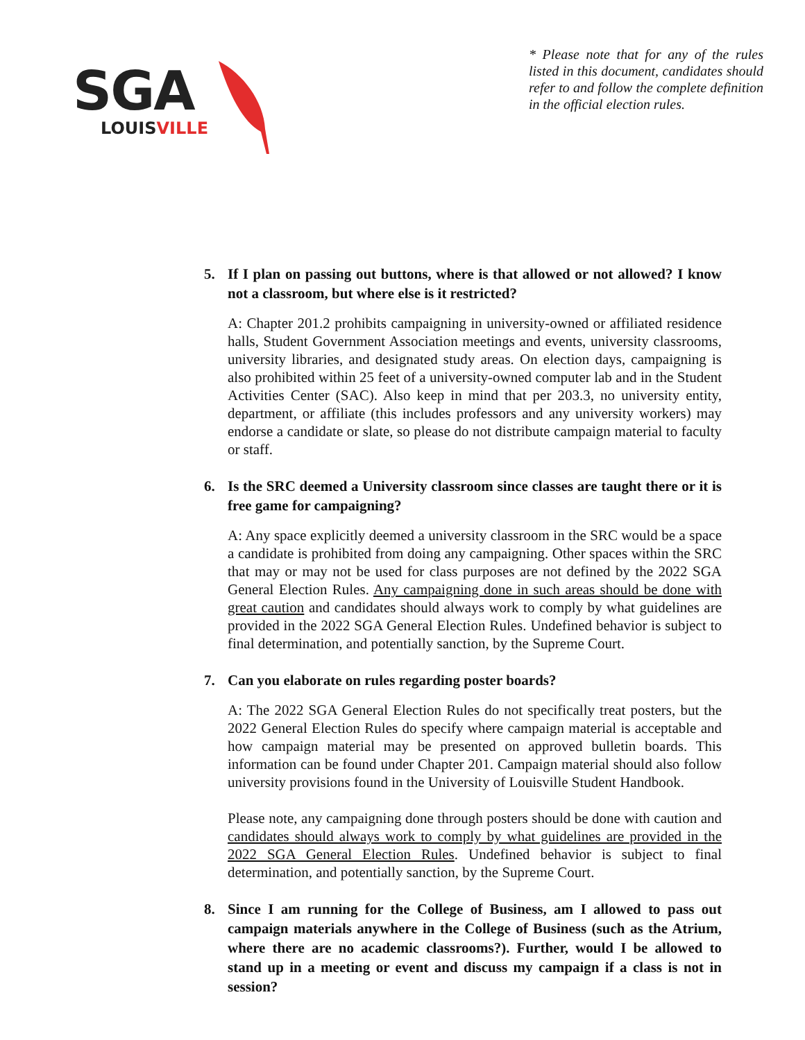SGA
LOUISVILLE
* Please note that for any of the rules listed in this document, candidates should refer to and follow the complete definition in the official election rules.
5. If I plan on passing out buttons, where is that allowed or not allowed? I know not a classroom, but where else is it restricted?
A: Chapter 201.2 prohibits campaigning in university-owned or affiliated residence halls, Student Government Association meetings and events, university classrooms, university libraries, and designated study areas. On election days, campaigning is also prohibited within 25 feet of a university-owned computer lab and in the Student Activities Center (SAC). Also keep in mind that per 203.3, no university entity, department, or affiliate (this includes professors and any university workers) may endorse a candidate or slate, so please do not distribute campaign material to faculty or staff.
6. Is the SRC deemed a University classroom since classes are taught there or it is free game for campaigning?
A: Any space explicitly deemed a university classroom in the SRC would be a space a candidate is prohibited from doing any campaigning. Other spaces within the SRC that may or may not be used for class purposes are not defined by the 2022 SGA General Election Rules. Any campaigning done in such areas should be done with great caution and candidates should always work to comply by what guidelines are provided in the 2022 SGA General Election Rules. Undefined behavior is subject to final determination, and potentially sanction, by the Supreme Court.
7. Can you elaborate on rules regarding poster boards?
A: The 2022 SGA General Election Rules do not specifically treat posters, but the 2022 General Election Rules do specify where campaign material is acceptable and how campaign material may be presented on approved bulletin boards. This information can be found under Chapter 201. Campaign material should also follow university provisions found in the University of Louisville Student Handbook.
Please note, any campaigning done through posters should be done with caution and candidates should always work to comply by what guidelines are provided in the 2022 SGA General Election Rules. Undefined behavior is subject to final determination, and potentially sanction, by the Supreme Court.
8. Since I am running for the College of Business, am I allowed to pass out campaign materials anywhere in the College of Business (such as the Atrium, where there are no academic classrooms?). Further, would I be allowed to stand up in a meeting or event and discuss my campaign if a class is not in session?